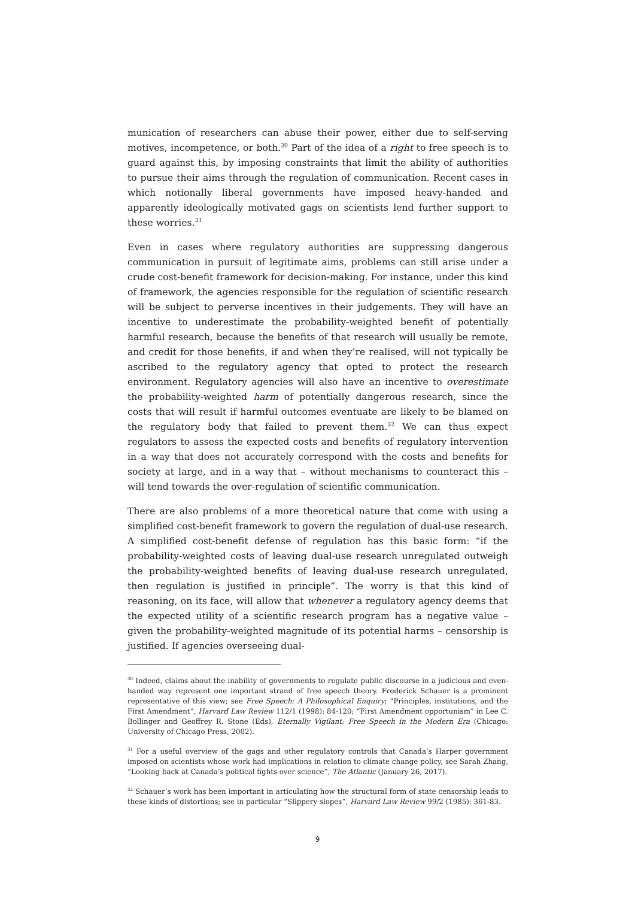munication of researchers can abuse their power, either due to self-serving motives, incompetence, or both.<sup>30</sup> Part of the idea of a right to free speech is to guard against this, by imposing constraints that limit the ability of authorities to pursue their aims through the regulation of communication. Recent cases in which notionally liberal governments have imposed heavy-handed and apparently ideologically motivated gags on scientists lend further support to these worries.<sup>31</sup>
Even in cases where regulatory authorities are suppressing dangerous communication in pursuit of legitimate aims, problems can still arise under a crude cost-benefit framework for decision-making. For instance, under this kind of framework, the agencies responsible for the regulation of scientific research will be subject to perverse incentives in their judgements. They will have an incentive to underestimate the probability-weighted benefit of potentially harmful research, because the benefits of that research will usually be remote, and credit for those benefits, if and when they’re realised, will not typically be ascribed to the regulatory agency that opted to protect the research environment. Regulatory agencies will also have an incentive to overestimate the probability-weighted harm of potentially dangerous research, since the costs that will result if harmful outcomes eventuate are likely to be blamed on the regulatory body that failed to prevent them.<sup>32</sup> We can thus expect regulators to assess the expected costs and benefits of regulatory intervention in a way that does not accurately correspond with the costs and benefits for society at large, and in a way that – without mechanisms to counteract this – will tend towards the over-regulation of scientific communication.
There are also problems of a more theoretical nature that come with using a simplified cost-benefit framework to govern the regulation of dual-use research. A simplified cost-benefit defense of regulation has this basic form: “if the probability-weighted costs of leaving dual-use research unregulated outweigh the probability-weighted benefits of leaving dual-use research unregulated, then regulation is justified in principle”. The worry is that this kind of reasoning, on its face, will allow that whenever a regulatory agency deems that the expected utility of a scientific research program has a negative value – given the probability-weighted magnitude of its potential harms – censorship is justified. If agencies overseeing dual-
<sup>30</sup> Indeed, claims about the inability of governments to regulate public discourse in a judicious and even-handed way represent one important strand of free speech theory. Frederick Schauer is a prominent representative of this view; see Free Speech: A Philosophical Enquiry; “Principles, institutions, and the First Amendment”, Harvard Law Review 112/1 (1998): 84-120; “First Amendment opportunism” in Lee C. Bollinger and Geoffrey R. Stone (Eds), Eternally Vigilant: Free Speech in the Modern Era (Chicago: University of Chicago Press, 2002).
<sup>31</sup> For a useful overview of the gags and other regulatory controls that Canada’s Harper government imposed on scientists whose work had implications in relation to climate change policy, see Sarah Zhang, “Looking back at Canada’s political fights over science”, The Atlantic (January 26, 2017).
<sup>32</sup> Schauer’s work has been important in articulating how the structural form of state censorship leads to these kinds of distortions; see in particular “Slippery slopes”, Harvard Law Review 99/2 (1985): 361-83.
9